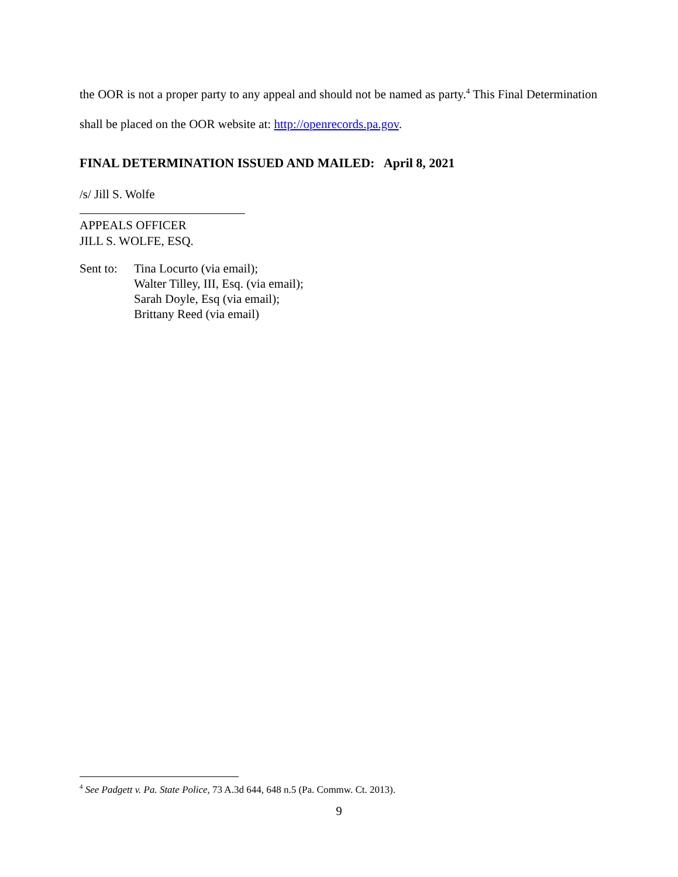the OOR is not a proper party to any appeal and should not be named as party.<sup>4</sup> This Final Determination shall be placed on the OOR website at: http://openrecords.pa.gov.
FINAL DETERMINATION ISSUED AND MAILED: April 8, 2021
/s/ Jill S. Wolfe
APPEALS OFFICER
JILL S. WOLFE, ESQ.
Sent to:
Tina Locurto (via email);
Walter Tilley, III, Esq. (via email);
Sarah Doyle, Esq (via email);
Brittany Reed (via email)
<sup>4</sup> See Padgett v. Pa. State Police, 73 A.3d 644, 648 n.5 (Pa. Commw. Ct. 2013).
9